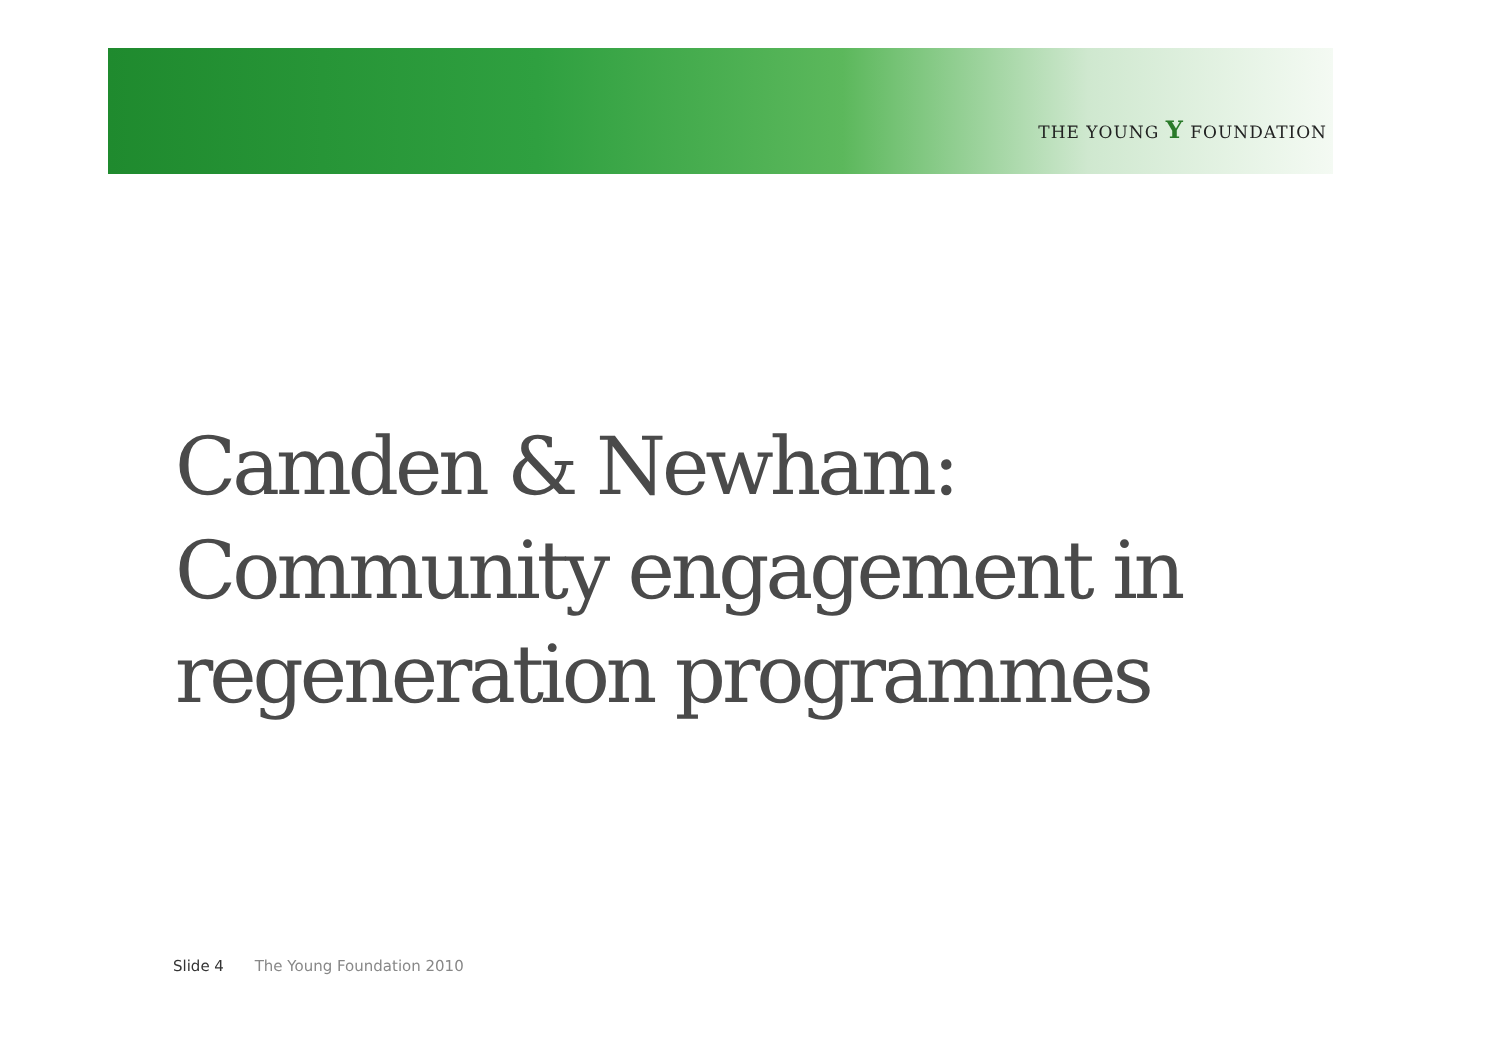THE YOUNG Y FOUNDATION
Camden & Newham:
Community engagement in
regeneration programmes
Slide 4 The Young Foundation 2010